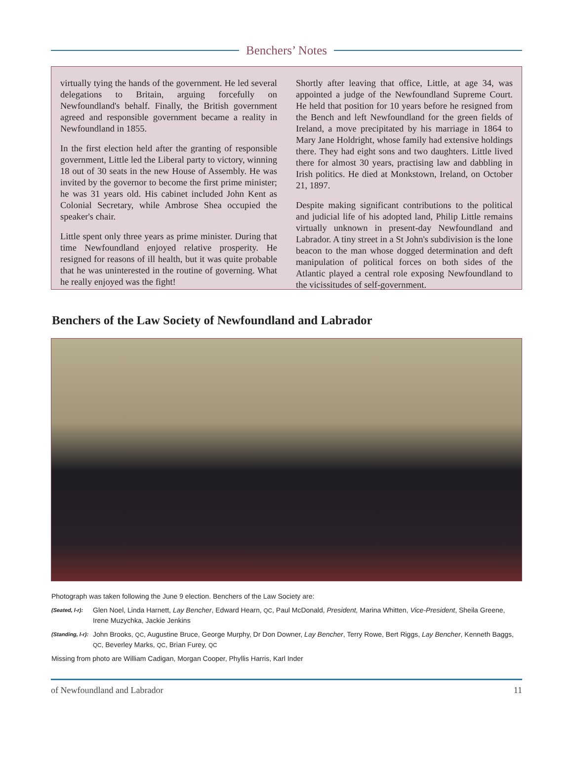Benchers’ Notes
virtually tying the hands of the government. He led several delegations to Britain, arguing forcefully on Newfoundland's behalf. Finally, the British government agreed and responsible government became a reality in Newfoundland in 1855.
In the first election held after the granting of responsible government, Little led the Liberal party to victory, winning 18 out of 30 seats in the new House of Assembly. He was invited by the governor to become the first prime minister; he was 31 years old. His cabinet included John Kent as Colonial Secretary, while Ambrose Shea occupied the speaker's chair.
Little spent only three years as prime minister. During that time Newfoundland enjoyed relative prosperity. He resigned for reasons of ill health, but it was quite probable that he was uninterested in the routine of governing. What he really enjoyed was the fight!
Shortly after leaving that office, Little, at age 34, was appointed a judge of the Newfoundland Supreme Court. He held that position for 10 years before he resigned from the Bench and left Newfoundland for the green fields of Ireland, a move precipitated by his marriage in 1864 to Mary Jane Holdright, whose family had extensive holdings there. They had eight sons and two daughters. Little lived there for almost 30 years, practising law and dabbling in Irish politics. He died at Monkstown, Ireland, on October 21, 1897.
Despite making significant contributions to the political and judicial life of his adopted land, Philip Little remains virtually unknown in present-day Newfoundland and Labrador. A tiny street in a St John's subdivision is the lone beacon to the man whose dogged determination and deft manipulation of political forces on both sides of the Atlantic played a central role exposing Newfoundland to the vicissitudes of self-government.
Benchers of the Law Society of Newfoundland and Labrador
Photograph was taken following the June 9 election. Benchers of the Law Society are:
(Seated, l-r): Glen Noel, Linda Harnett, Lay Bencher, Edward Hearn, QC, Paul McDonald, President, Marina Whitten, Vice-President, Sheila Greene, Irene Muzychka, Jackie Jenkins
(Standing, l-r): John Brooks, QC, Augustine Bruce, George Murphy, Dr Don Downer, Lay Bencher, Terry Rowe, Bert Riggs, Lay Bencher, Kenneth Baggs, QC, Beverley Marks, QC, Brian Furey, QC
Missing from photo are William Cadigan, Morgan Cooper, Phyllis Harris, Karl Inder
of Newfoundland and Labrador 11